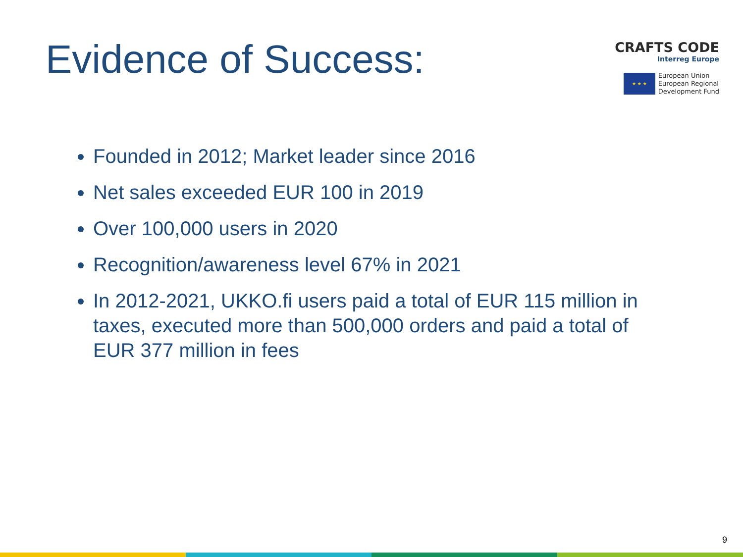Evidence of Success:
CRAFTS CODE
Interreg Europe
★ ★ ★
European Union
European Regional
Development Fund
Founded in 2012; Market leader since 2016
Net sales exceeded EUR 100 in 2019
Over 100,000 users in 2020
Recognition/awareness level 67% in 2021
In 2012-2021, UKKO.fi users paid a total of EUR 115 million in taxes, executed more than 500,000 orders and paid a total of EUR 377 million in fees
9